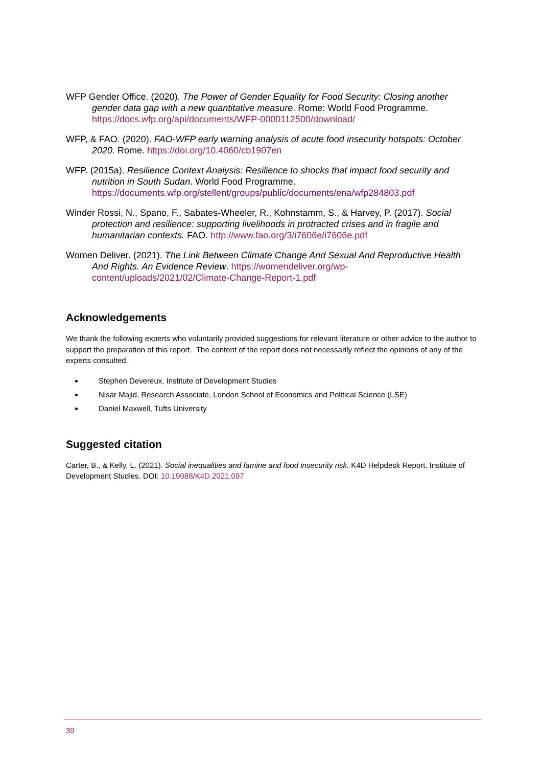WFP Gender Office. (2020). The Power of Gender Equality for Food Security: Closing another gender data gap with a new quantitative measure. Rome: World Food Programme. https://docs.wfp.org/api/documents/WFP-0000112500/download/
WFP, & FAO. (2020). FAO-WFP early warning analysis of acute food insecurity hotspots: October 2020. Rome. https://doi.org/10.4060/cb1907en
WFP. (2015a). Resilience Context Analysis: Resilience to shocks that impact food security and nutrition in South Sudan. World Food Programme. https://documents.wfp.org/stellent/groups/public/documents/ena/wfp284803.pdf
Winder Rossi, N., Spano, F., Sabates-Wheeler, R., Kohnstamm, S., & Harvey, P. (2017). Social protection and resilience: supporting livelihoods in protracted crises and in fragile and humanitarian contexts. FAO. http://www.fao.org/3/i7606e/i7606e.pdf
Women Deliver. (2021). The Link Between Climate Change And Sexual And Reproductive Health And Rights. An Evidence Review. https://womendeliver.org/wp-content/uploads/2021/02/Climate-Change-Report-1.pdf
Acknowledgements
We thank the following experts who voluntarily provided suggestions for relevant literature or other advice to the author to support the preparation of this report. The content of the report does not necessarily reflect the opinions of any of the experts consulted.
Stephen Devereux, Institute of Development Studies
Nisar Majid, Research Associate, London School of Economics and Political Science (LSE)
Daniel Maxwell, Tufts University
Suggested citation
Carter, B., & Kelly, L. (2021). Social inequalities and famine and food insecurity risk. K4D Helpdesk Report. Institute of Development Studies. DOI: 10.19088/K4D.2021.097
39